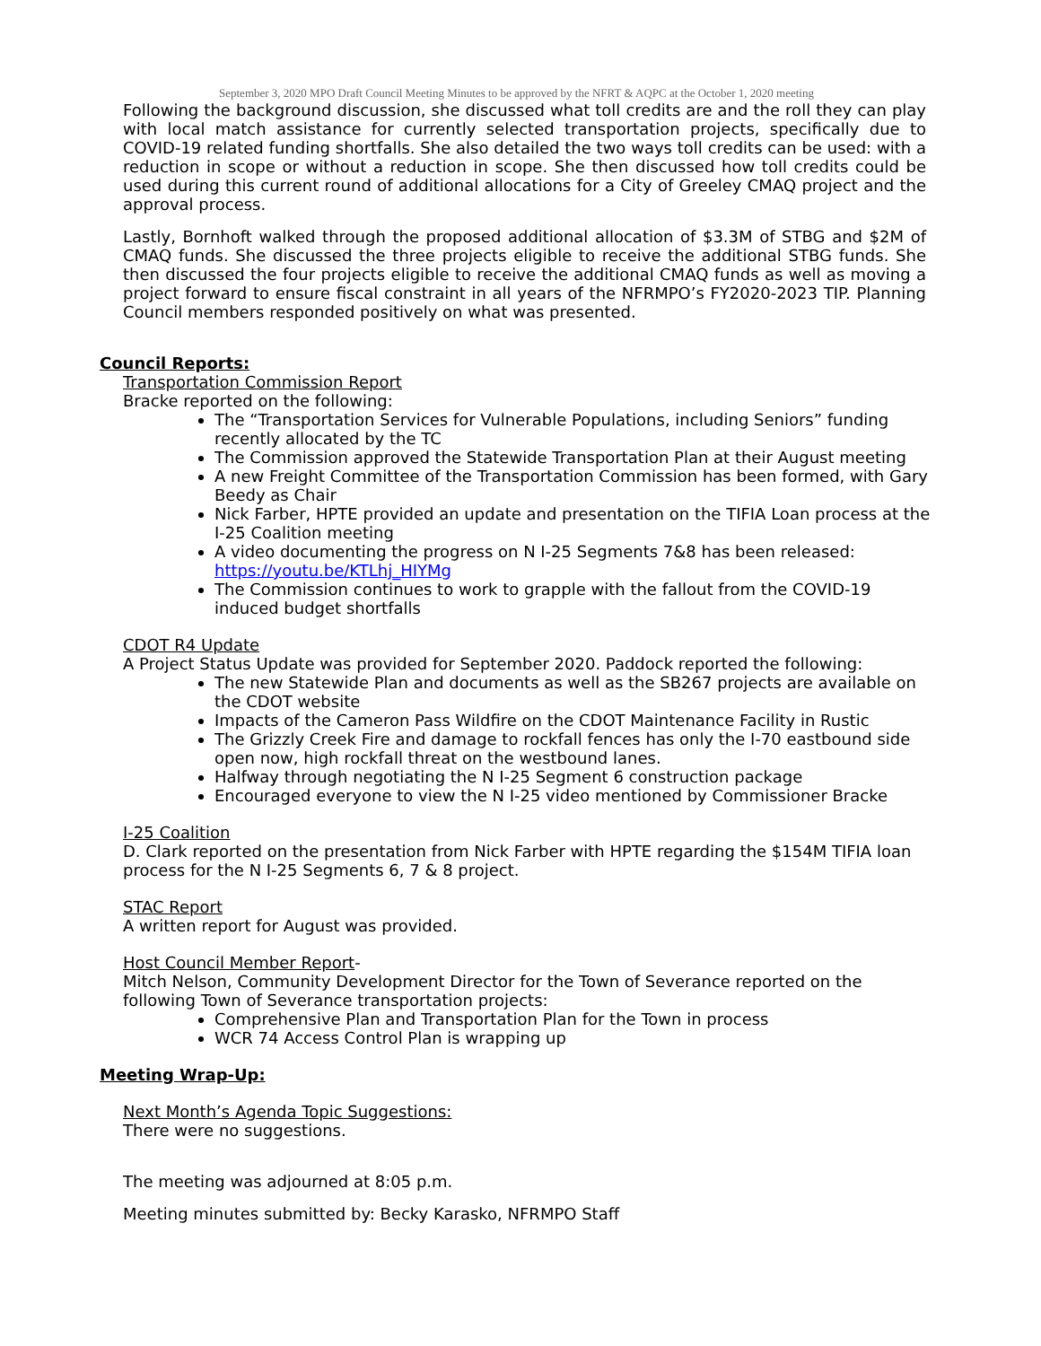September 3, 2020 MPO Draft Council Meeting Minutes to be approved by the NFRT & AQPC at the October 1, 2020 meeting
Following the background discussion, she discussed what toll credits are and the roll they can play with local match assistance for currently selected transportation projects, specifically due to COVID-19 related funding shortfalls. She also detailed the two ways toll credits can be used: with a reduction in scope or without a reduction in scope. She then discussed how toll credits could be used during this current round of additional allocations for a City of Greeley CMAQ project and the approval process.
Lastly, Bornhoft walked through the proposed additional allocation of $3.3M of STBG and $2M of CMAQ funds. She discussed the three projects eligible to receive the additional STBG funds. She then discussed the four projects eligible to receive the additional CMAQ funds as well as moving a project forward to ensure fiscal constraint in all years of the NFRMPO’s FY2020-2023 TIP. Planning Council members responded positively on what was presented.
Council Reports:
Transportation Commission Report
Bracke reported on the following:
The “Transportation Services for Vulnerable Populations, including Seniors” funding recently allocated by the TC
The Commission approved the Statewide Transportation Plan at their August meeting
A new Freight Committee of the Transportation Commission has been formed, with Gary Beedy as Chair
Nick Farber, HPTE provided an update and presentation on the TIFIA Loan process at the I-25 Coalition meeting
A video documenting the progress on N I-25 Segments 7&8 has been released: https://youtu.be/KTLhj_HIYMg
The Commission continues to work to grapple with the fallout from the COVID-19 induced budget shortfalls
CDOT R4 Update
A Project Status Update was provided for September 2020. Paddock reported the following:
The new Statewide Plan and documents as well as the SB267 projects are available on the CDOT website
Impacts of the Cameron Pass Wildfire on the CDOT Maintenance Facility in Rustic
The Grizzly Creek Fire and damage to rockfall fences has only the I-70 eastbound side open now, high rockfall threat on the westbound lanes.
Halfway through negotiating the N I-25 Segment 6 construction package
Encouraged everyone to view the N I-25 video mentioned by Commissioner Bracke
I-25 Coalition
D. Clark reported on the presentation from Nick Farber with HPTE regarding the $154M TIFIA loan process for the N I-25 Segments 6, 7 & 8 project.
STAC Report
A written report for August was provided.
Host Council Member Report-
Mitch Nelson, Community Development Director for the Town of Severance reported on the following Town of Severance transportation projects:
Comprehensive Plan and Transportation Plan for the Town in process
WCR 74 Access Control Plan is wrapping up
Meeting Wrap-Up:
Next Month’s Agenda Topic Suggestions:
There were no suggestions.
The meeting was adjourned at 8:05 p.m.
Meeting minutes submitted by: Becky Karasko, NFRMPO Staff